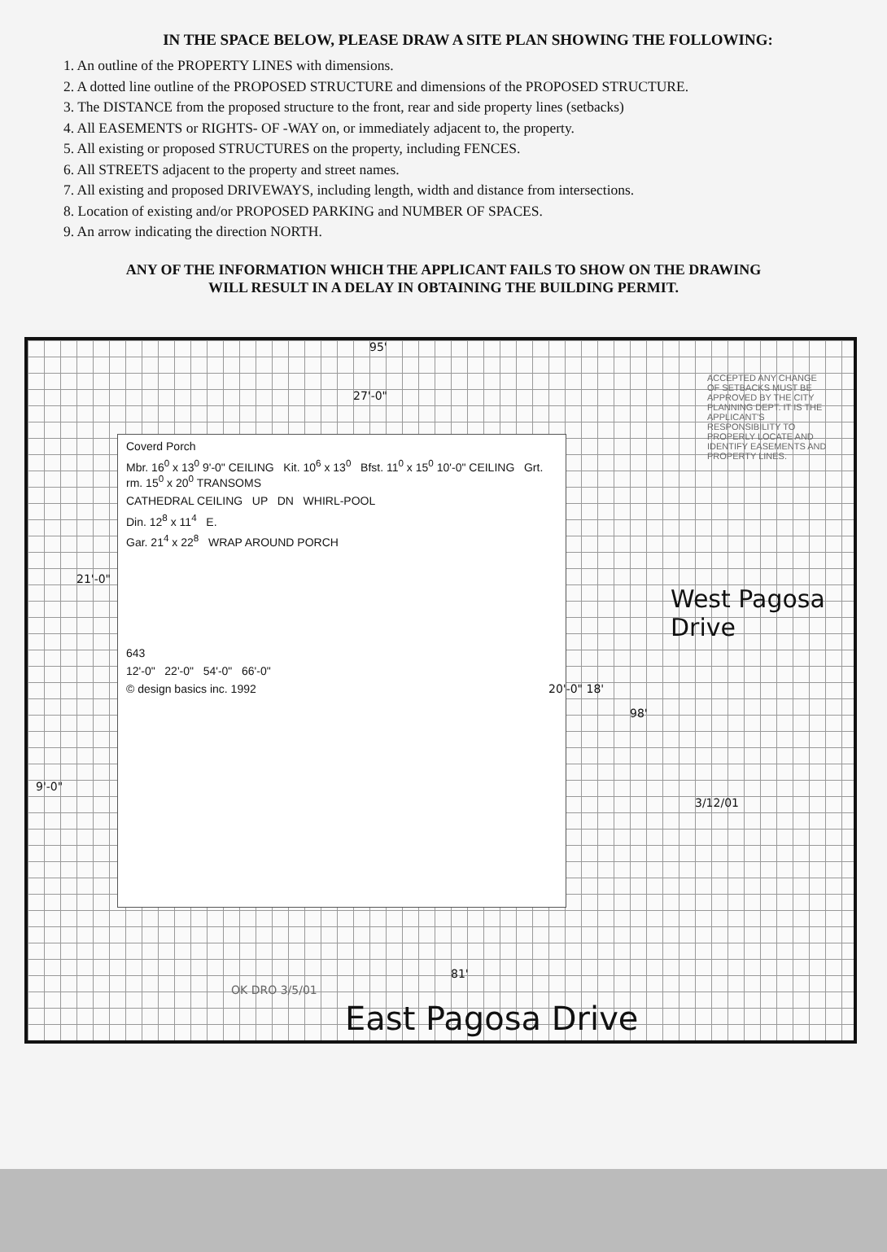IN THE SPACE BELOW, PLEASE DRAW A SITE PLAN SHOWING THE FOLLOWING:
1. An outline of the PROPERTY LINES with dimensions.
2. A dotted line outline of the PROPOSED STRUCTURE and dimensions of the PROPOSED STRUCTURE.
3. The DISTANCE from the proposed structure to the front, rear and side property lines (setbacks)
4. All EASEMENTS or RIGHTS- OF -WAY on, or immediately adjacent to, the property.
5. All existing or proposed STRUCTURES on the property, including FENCES.
6. All STREETS adjacent to the property and street names.
7. All existing and proposed DRIVEWAYS, including length, width and distance from intersections.
8. Location of existing and/or PROPOSED PARKING and NUMBER OF SPACES.
9. An arrow indicating the direction NORTH.
ANY OF THE INFORMATION WHICH THE APPLICANT FAILS TO SHOW ON THE DRAWING
WILL RESULT IN A DELAY IN OBTAINING THE BUILDING PERMIT.
95'
27'-0"
Coverd Porch
Mbr. 16<sup>0</sup> x 13<sup>0</sup> 9'-0" CEILING Kit. 10<sup>6</sup> x 13<sup>0</sup> Bfst. 11<sup>0</sup> x 15<sup>0</sup> 10'-0" CEILING Grt. rm. 15<sup>0</sup> x 20<sup>0</sup> TRANSOMS
CATHEDRAL CEILING UP DN WHIRL-POOL
Din. 12<sup>8</sup> x 11<sup>4</sup> E.
Gar. 21<sup>4</sup> x 22<sup>8</sup> WRAP AROUND PORCH
643
12'-0" 22'-0" 54'-0" 66'-0"
© design basics inc. 1992
21'-0"
9'-0"
20'-0" 18'
98'
81'
West Pagosa Drive
3/12/01
ACCEPTED ANY CHANGE OF SETBACKS MUST BE APPROVED BY THE CITY PLANNING DEPT. IT IS THE APPLICANT'S RESPONSIBILITY TO PROPERLY LOCATE AND IDENTIFY EASEMENTS AND PROPERTY LINES.
OK DRO 3/5/01
East Pagosa Drive